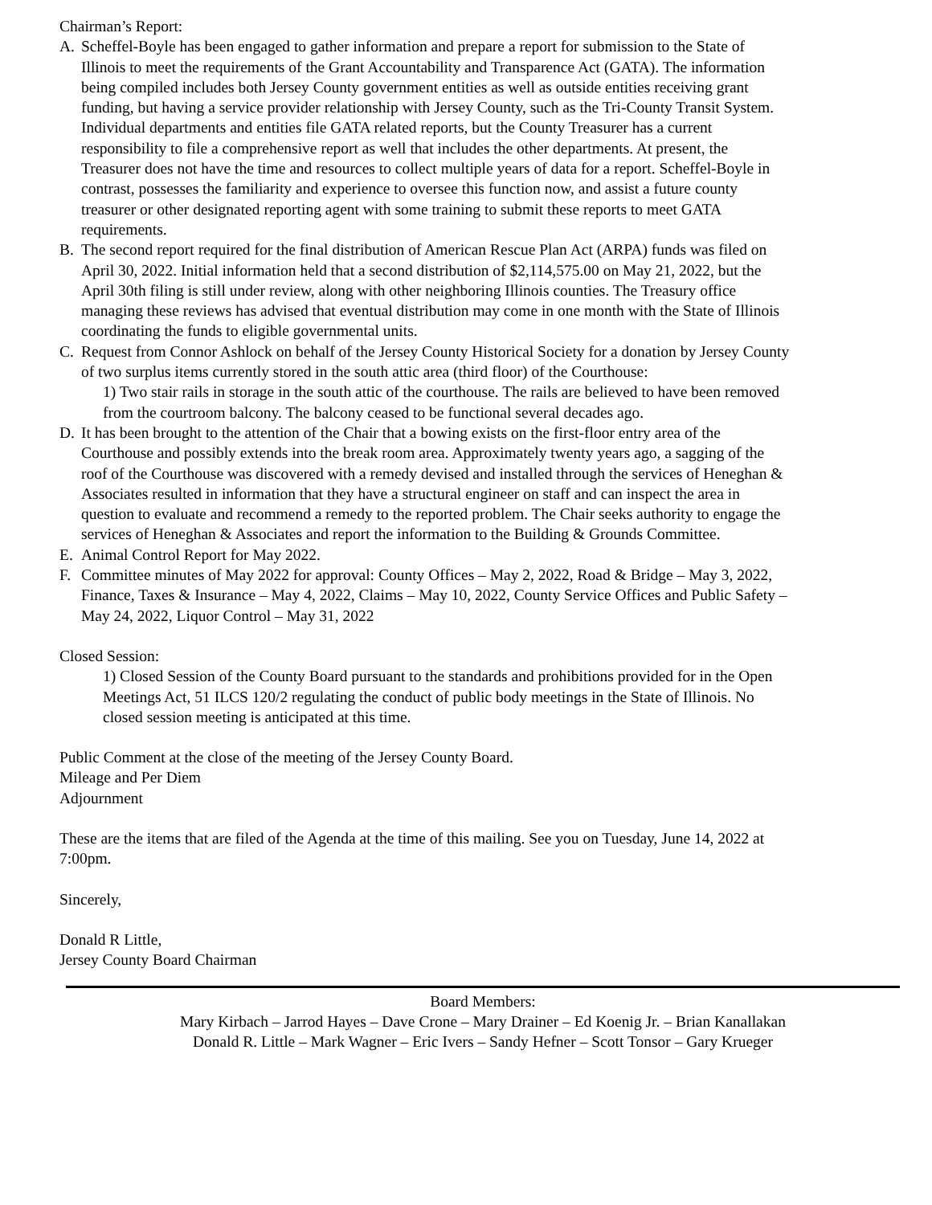Chairman’s Report:
A. Scheffel-Boyle has been engaged to gather information and prepare a report for submission to the State of Illinois to meet the requirements of the Grant Accountability and Transparence Act (GATA). The information being compiled includes both Jersey County government entities as well as outside entities receiving grant funding, but having a service provider relationship with Jersey County, such as the Tri-County Transit System. Individual departments and entities file GATA related reports, but the County Treasurer has a current responsibility to file a comprehensive report as well that includes the other departments. At present, the Treasurer does not have the time and resources to collect multiple years of data for a report. Scheffel-Boyle in contrast, possesses the familiarity and experience to oversee this function now, and assist a future county treasurer or other designated reporting agent with some training to submit these reports to meet GATA requirements.
B. The second report required for the final distribution of American Rescue Plan Act (ARPA) funds was filed on April 30, 2022. Initial information held that a second distribution of $2,114,575.00 on May 21, 2022, but the April 30th filing is still under review, along with other neighboring Illinois counties. The Treasury office managing these reviews has advised that eventual distribution may come in one month with the State of Illinois coordinating the funds to eligible governmental units.
C. Request from Connor Ashlock on behalf of the Jersey County Historical Society for a donation by Jersey County of two surplus items currently stored in the south attic area (third floor) of the Courthouse:
1) Two stair rails in storage in the south attic of the courthouse. The rails are believed to have been removed from the courtroom balcony. The balcony ceased to be functional several decades ago.
D. It has been brought to the attention of the Chair that a bowing exists on the first-floor entry area of the Courthouse and possibly extends into the break room area. Approximately twenty years ago, a sagging of the roof of the Courthouse was discovered with a remedy devised and installed through the services of Heneghan & Associates resulted in information that they have a structural engineer on staff and can inspect the area in question to evaluate and recommend a remedy to the reported problem. The Chair seeks authority to engage the services of Heneghan & Associates and report the information to the Building & Grounds Committee.
E. Animal Control Report for May 2022.
F. Committee minutes of May 2022 for approval: County Offices – May 2, 2022, Road & Bridge – May 3, 2022, Finance, Taxes & Insurance – May 4, 2022, Claims – May 10, 2022, County Service Offices and Public Safety – May 24, 2022, Liquor Control – May 31, 2022
Closed Session:
1) Closed Session of the County Board pursuant to the standards and prohibitions provided for in the Open Meetings Act, 51 ILCS 120/2 regulating the conduct of public body meetings in the State of Illinois. No closed session meeting is anticipated at this time.
Public Comment at the close of the meeting of the Jersey County Board.
Mileage and Per Diem
Adjournment
These are the items that are filed of the Agenda at the time of this mailing. See you on Tuesday, June 14, 2022 at 7:00pm.
Sincerely,
Donald R Little,
Jersey County Board Chairman
Board Members:
Mary Kirbach – Jarrod Hayes – Dave Crone – Mary Drainer – Ed Koenig Jr. – Brian Kanallakan
Donald R. Little – Mark Wagner – Eric Ivers – Sandy Hefner – Scott Tonsor – Gary Krueger